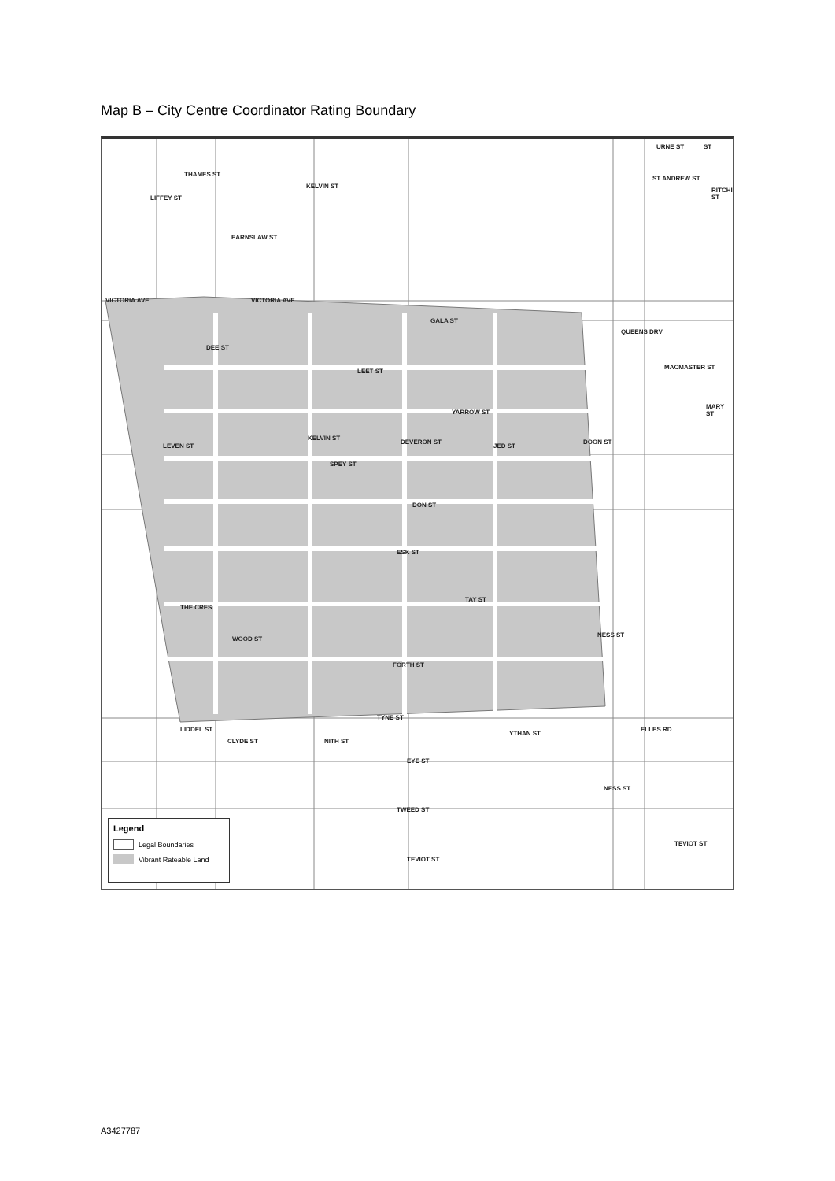Map B – City Centre Coordinator Rating Boundary
THAMES ST
EARNSLAW ST
VICTORIA AVE VICTORIA AVE
GALA ST
LEET ST
YARROW ST
SPEY ST
DON ST
ESK ST
TAY ST
THE CRES
WOOD ST
FORTH ST
TYNE ST
EYE ST
TWEED ST
TEVIOT ST
TEVIOT ST
ST ANDREW ST
QUEENS DRV
MACMASTER ST
MARY ST
DOON ST
NESS ST
ELLES RD LIDDEL ST
CLYDE ST NITH ST
YTHAN ST
NESS ST
DEE ST
KELVIN ST
DEVERON ST
JED ST LEVEN ST
LIFFEY ST
KELVIN ST
URNE ST
RITCHIE ST
ST
Legend
Legal Boundaries
Vibrant Rateable Land
A3427787